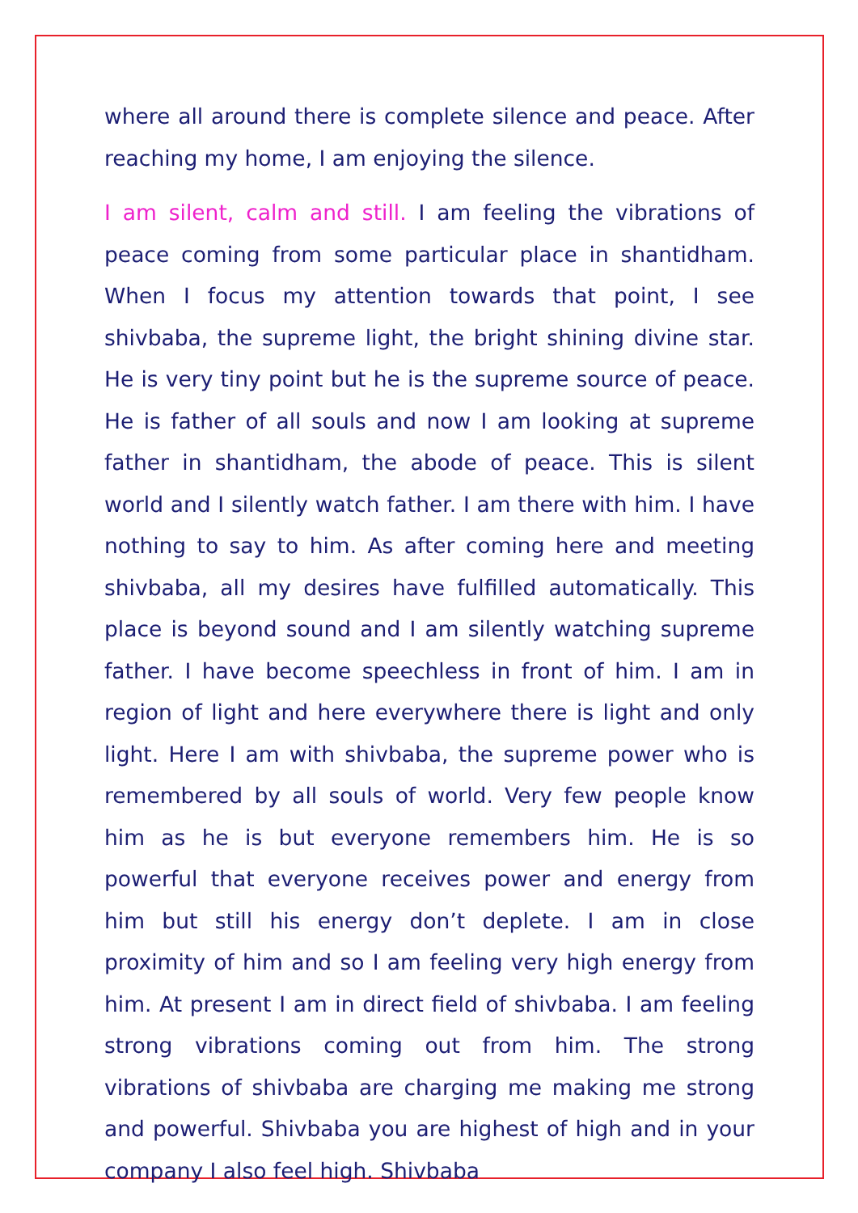where all around there is complete silence and peace. After reaching my home, I am enjoying the silence.
I am silent, calm and still. I am feeling the vibrations of peace coming from some particular place in shantidham. When I focus my attention towards that point, I see shivbaba, the supreme light, the bright shining divine star. He is very tiny point but he is the supreme source of peace. He is father of all souls and now I am looking at supreme father in shantidham, the abode of peace. This is silent world and I silently watch father. I am there with him. I have nothing to say to him. As after coming here and meeting shivbaba, all my desires have fulfilled automatically. This place is beyond sound and I am silently watching supreme father. I have become speechless in front of him. I am in region of light and here everywhere there is light and only light. Here I am with shivbaba, the supreme power who is remembered by all souls of world. Very few people know him as he is but everyone remembers him. He is so powerful that everyone receives power and energy from him but still his energy don’t deplete. I am in close proximity of him and so I am feeling very high energy from him. At present I am in direct field of shivbaba. I am feeling strong vibrations coming out from him. The strong vibrations of shivbaba are charging me making me strong and powerful. Shivbaba you are highest of high and in your company I also feel high. Shivbaba